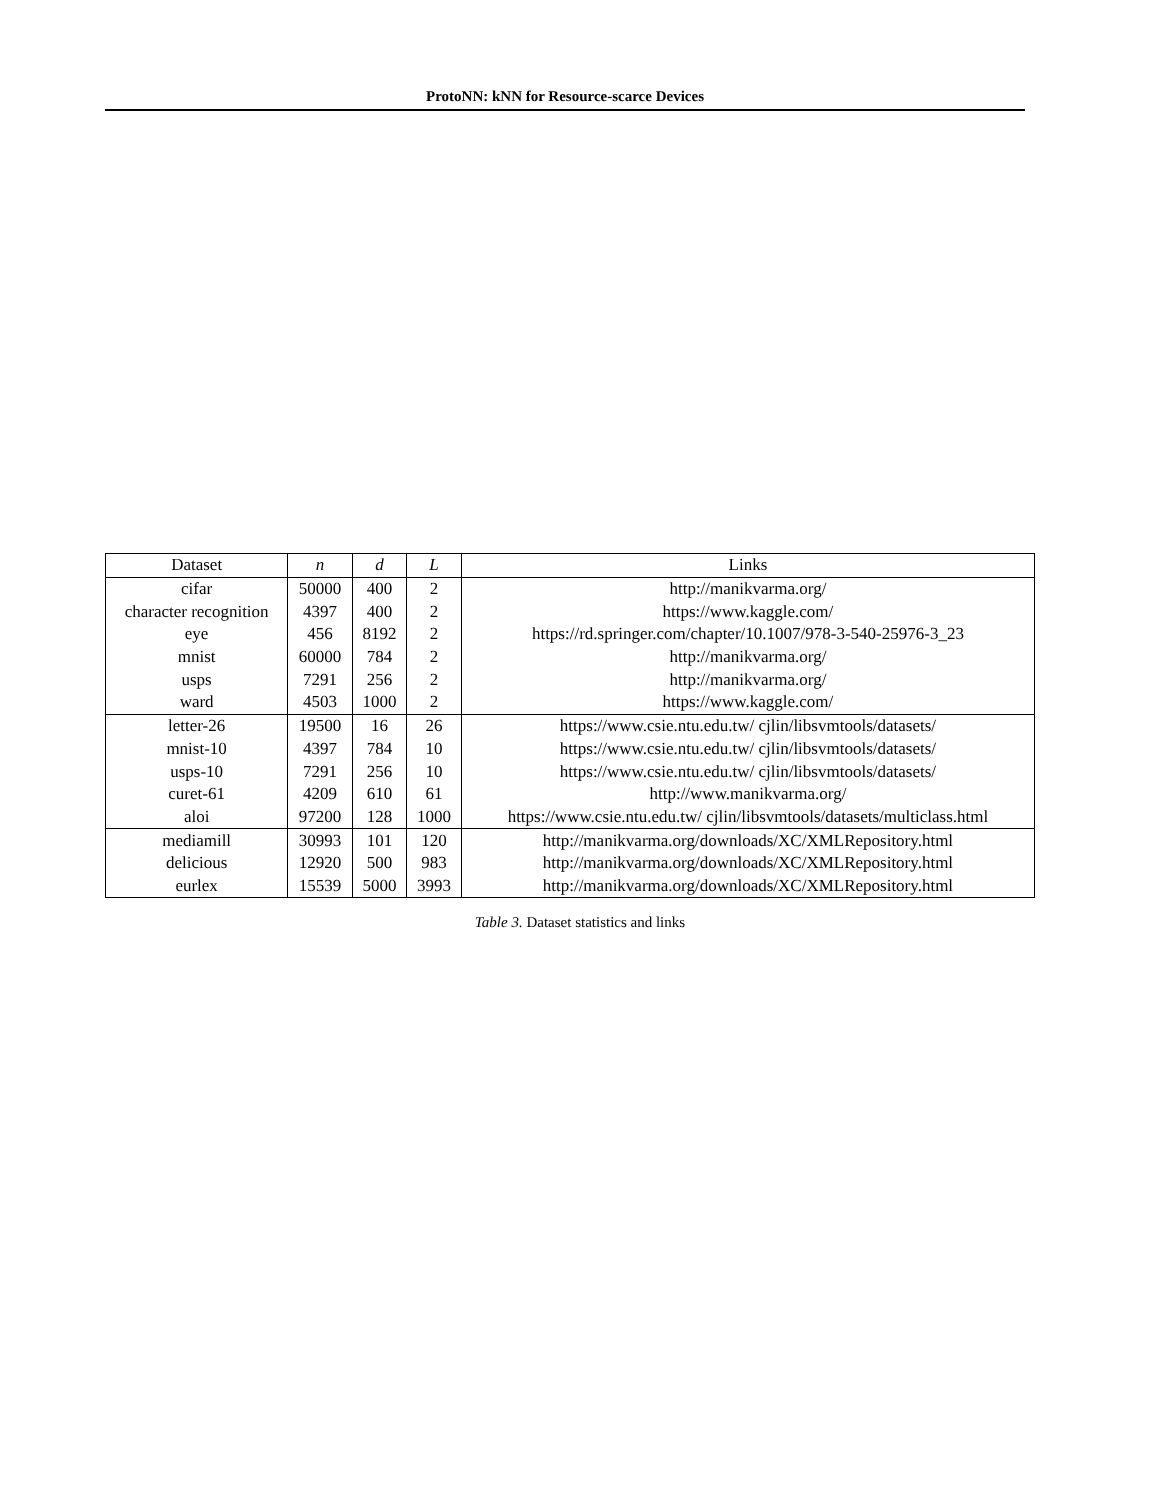ProtoNN: kNN for Resource-scarce Devices
| Dataset | n | d | L | Links |
| --- | --- | --- | --- | --- |
| cifar | 50000 | 400 | 2 | http://manikvarma.org/ |
| character recognition | 4397 | 400 | 2 | https://www.kaggle.com/ |
| eye | 456 | 8192 | 2 | https://rd.springer.com/chapter/10.1007/978-3-540-25976-3_23 |
| mnist | 60000 | 784 | 2 | http://manikvarma.org/ |
| usps | 7291 | 256 | 2 | http://manikvarma.org/ |
| ward | 4503 | 1000 | 2 | https://www.kaggle.com/ |
| letter-26 | 19500 | 16 | 26 | https://www.csie.ntu.edu.tw/ cjlin/libsvmtools/datasets/ |
| mnist-10 | 4397 | 784 | 10 | https://www.csie.ntu.edu.tw/ cjlin/libsvmtools/datasets/ |
| usps-10 | 7291 | 256 | 10 | https://www.csie.ntu.edu.tw/ cjlin/libsvmtools/datasets/ |
| curet-61 | 4209 | 610 | 61 | http://www.manikvarma.org/ |
| aloi | 97200 | 128 | 1000 | https://www.csie.ntu.edu.tw/ cjlin/libsvmtools/datasets/multiclass.html |
| mediamill | 30993 | 101 | 120 | http://manikvarma.org/downloads/XC/XMLRepository.html |
| delicious | 12920 | 500 | 983 | http://manikvarma.org/downloads/XC/XMLRepository.html |
| eurlex | 15539 | 5000 | 3993 | http://manikvarma.org/downloads/XC/XMLRepository.html |
Table 3. Dataset statistics and links